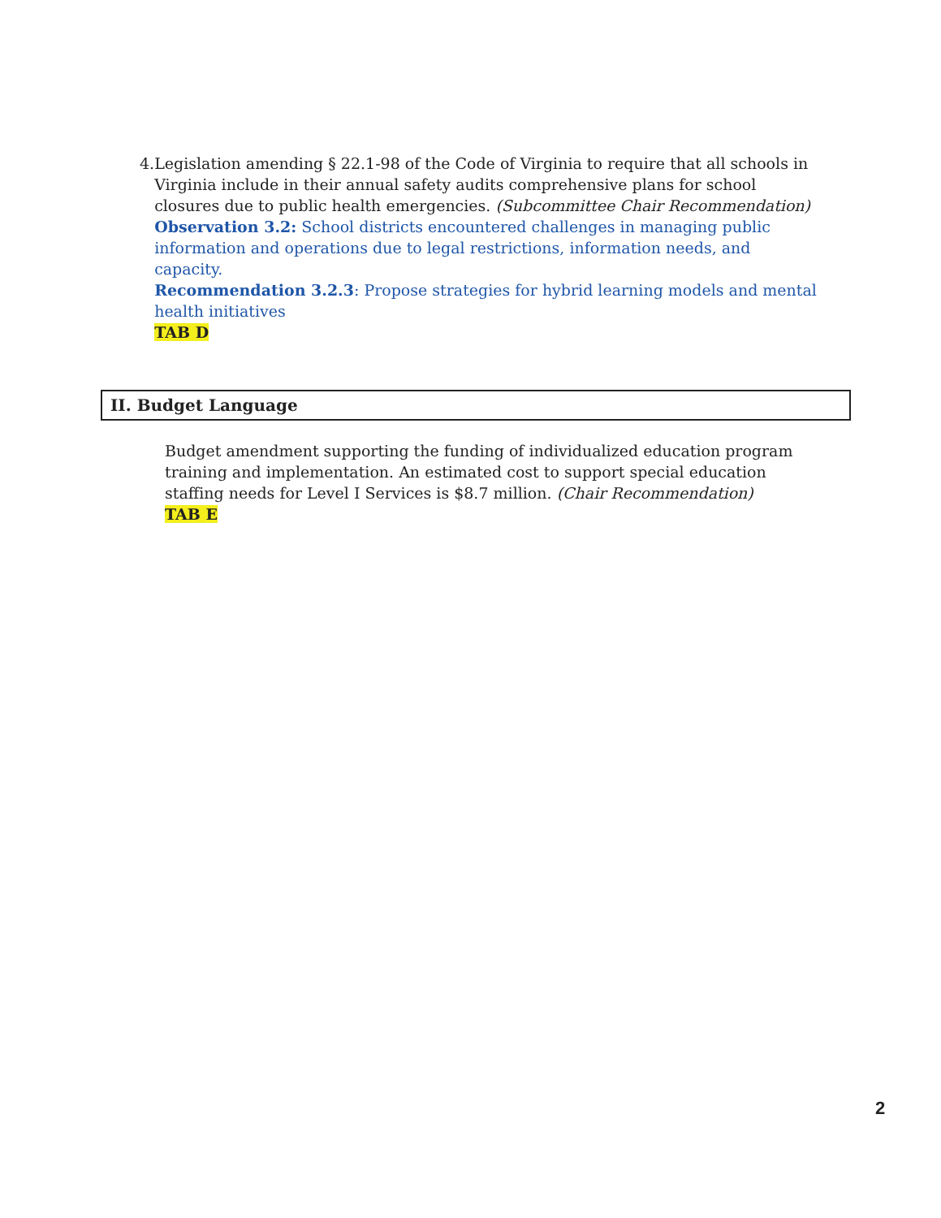4. Legislation amending § 22.1-98 of the Code of Virginia to require that all schools in Virginia include in their annual safety audits comprehensive plans for school closures due to public health emergencies. (Subcommittee Chair Recommendation)
Observation 3.2: School districts encountered challenges in managing public information and operations due to legal restrictions, information needs, and capacity.
Recommendation 3.2.3: Propose strategies for hybrid learning models and mental health initiatives
TAB D
II. Budget Language
Budget amendment supporting the funding of individualized education program training and implementation. An estimated cost to support special education staffing needs for Level I Services is $8.7 million. (Chair Recommendation)
TAB E
2